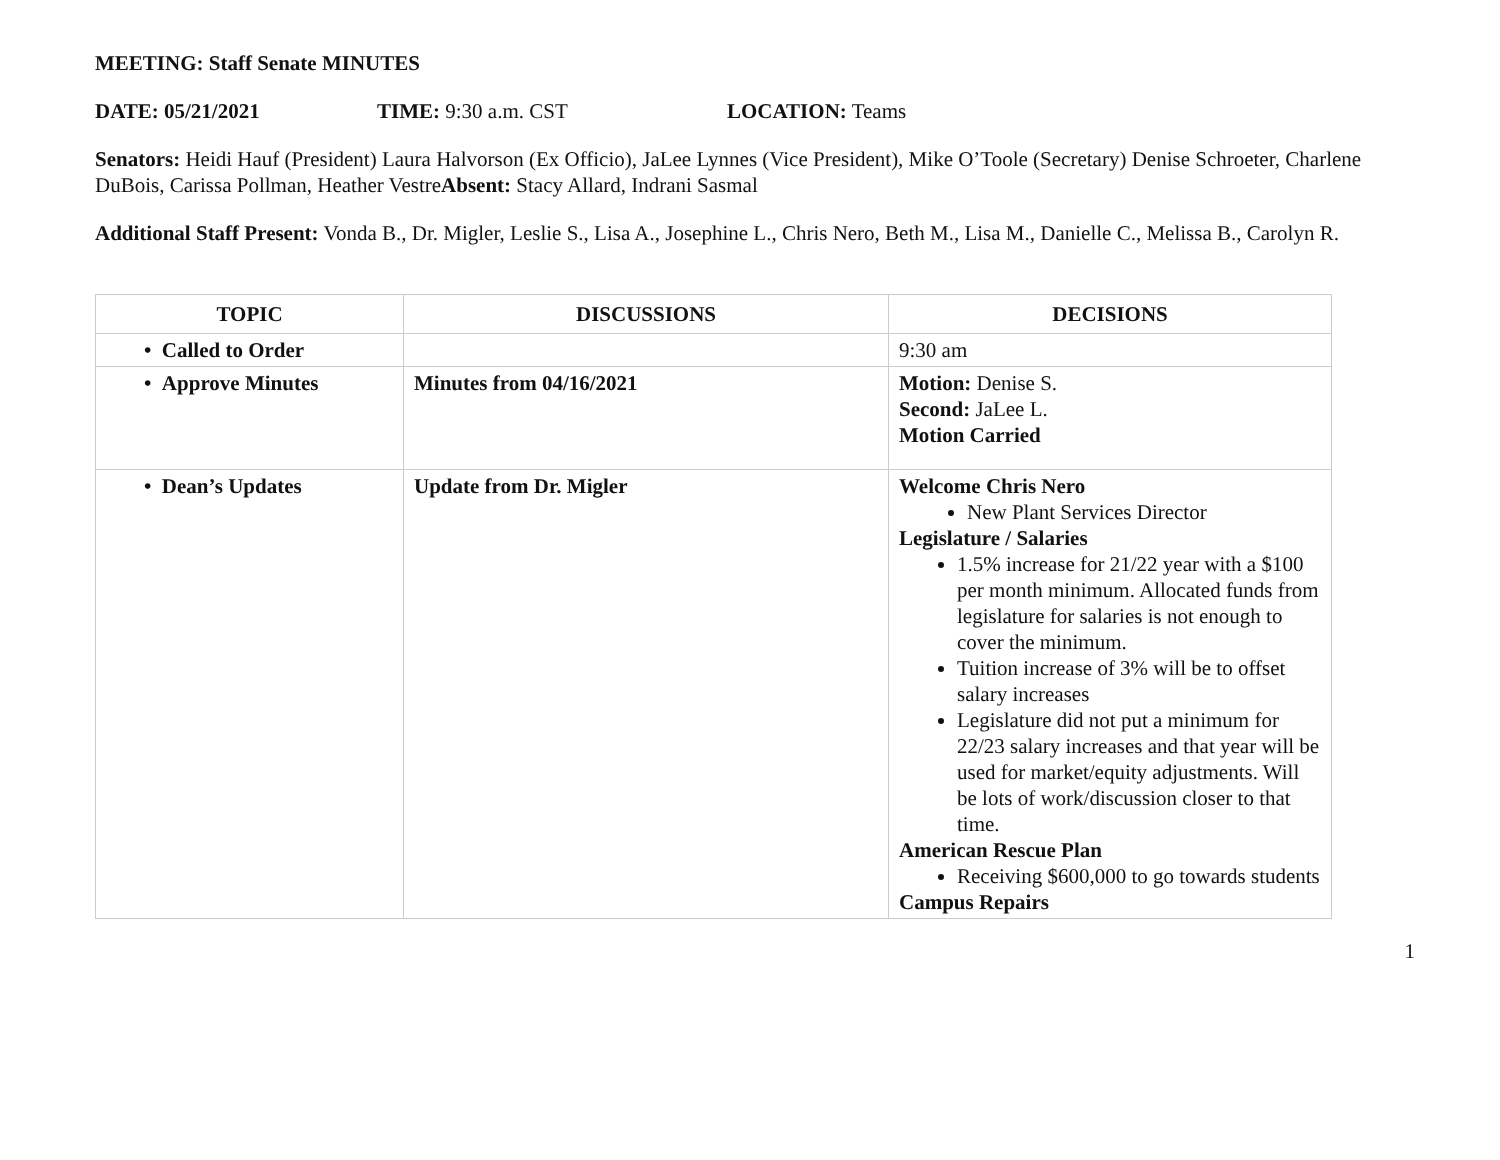MEETING: Staff Senate MINUTES
DATE: 05/21/2021 TIME: 9:30 a.m. CST LOCATION: Teams
Senators: Heidi Hauf (President) Laura Halvorson (Ex Officio), JaLee Lynnes (Vice President), Mike O’Toole (Secretary) Denise Schroeter, Charlene DuBois, Carissa Pollman, Heather VestreAbsent: Stacy Allard, Indrani Sasmal
Additional Staff Present: Vonda B., Dr. Migler, Leslie S., Lisa A., Josephine L., Chris Nero, Beth M., Lisa M., Danielle C., Melissa B., Carolyn R.
| TOPIC | DISCUSSIONS | DECISIONS |
| --- | --- | --- |
| • Called to Order | | 9:30 am |
| • Approve Minutes | Minutes from 04/16/2021 | Motion: Denise S. Second: JaLee L. Motion Carried |
| • Dean’s Updates | Update from Dr. Migler | Welcome Chris Nero New Plant Services Director Legislature / Salaries 1.5% increase for 21/22 year with a $100 per month minimum. Allocated funds from legislature for salaries is not enough to cover the minimum. Tuition increase of 3% will be to offset salary increases Legislature did not put a minimum for 22/23 salary increases and that year will be used for market/equity adjustments. Will be lots of work/discussion closer to that time. American Rescue Plan Receiving $600,000 to go towards students Campus Repairs |
1